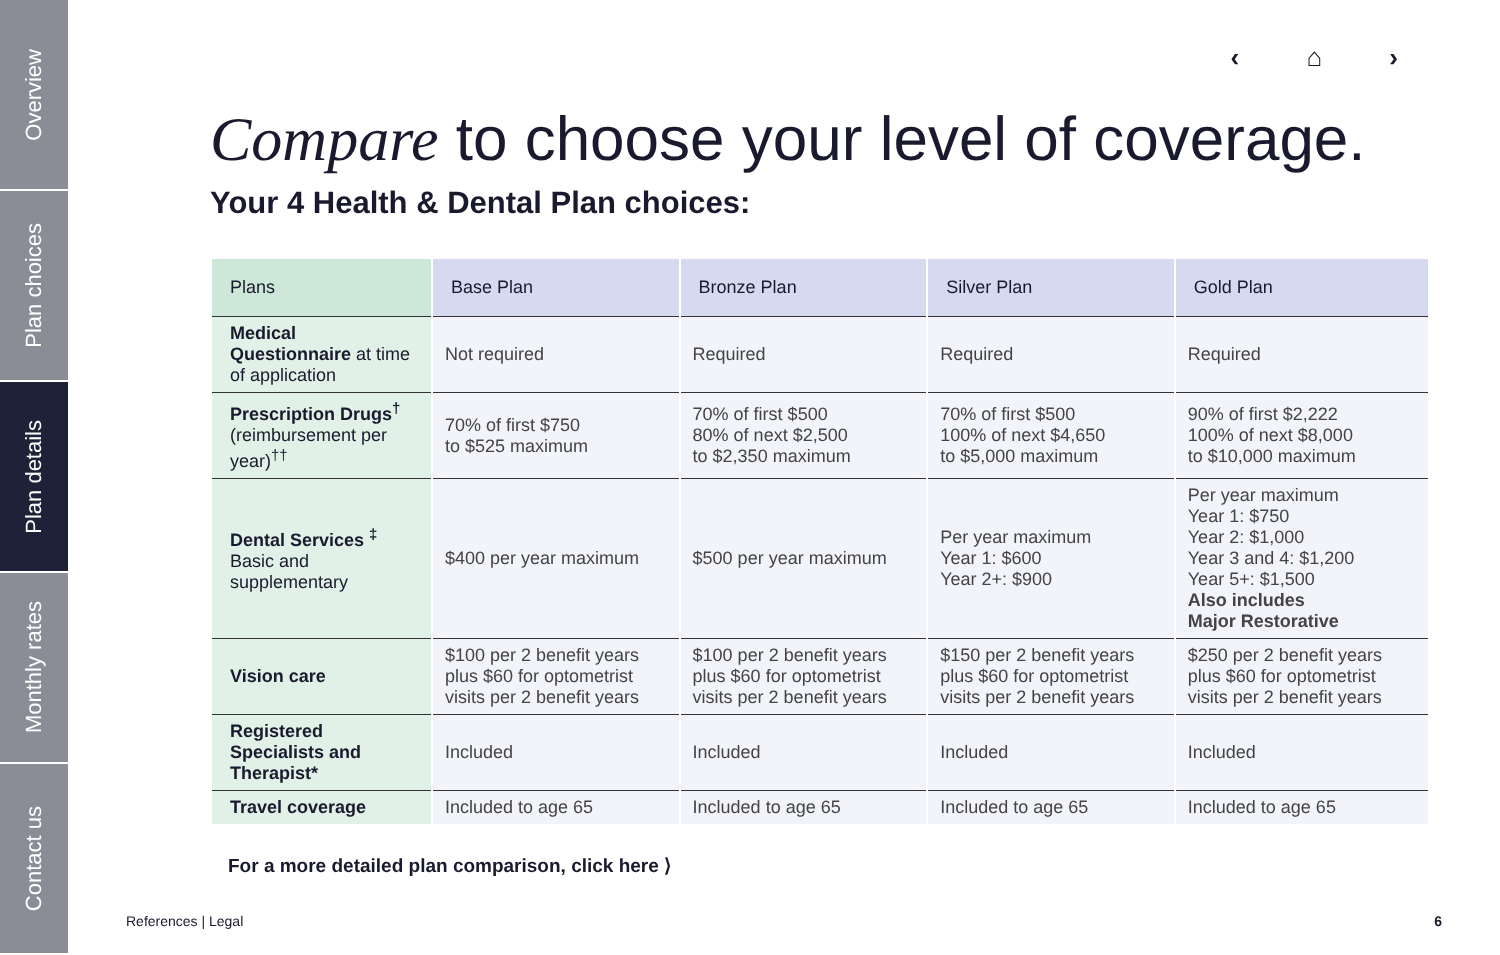Overview
Plan choices
Plan details
Monthly rates
Contact us
‹ ⌂ ›
Compare to choose your level of coverage.
Your 4 Health & Dental Plan choices:
| Plans | Base Plan | Bronze Plan | Silver Plan | Gold Plan |
| --- | --- | --- | --- | --- |
| Medical Questionnaire at time of application | Not required | Required | Required | Required |
| Prescription Drugs<sup>†</sup> (reimbursement per year)<sup>††</sup> | 70% of first $750 to $525 maximum | 70% of first $500 80% of next $2,500 to $2,350 maximum | 70% of first $500 100% of next $4,650 to $5,000 maximum | 90% of first $2,222 100% of next $8,000 to $10,000 maximum |
| Dental Services <sup>‡</sup> Basic and supplementary | $400 per year maximum | $500 per year maximum | Per year maximum Year 1: $600 Year 2+: $900 | Per year maximum Year 1: $750 Year 2: $1,000 Year 3 and 4: $1,200 Year 5+: $1,500 Also includes Major Restorative |
| Vision care | $100 per 2 benefit years plus $60 for optometrist visits per 2 benefit years | $100 per 2 benefit years plus $60 for optometrist visits per 2 benefit years | $150 per 2 benefit years plus $60 for optometrist visits per 2 benefit years | $250 per 2 benefit years plus $60 for optometrist visits per 2 benefit years |
| Registered Specialists and Therapist* | Included | Included | Included | Included |
| Travel coverage | Included to age 65 | Included to age 65 | Included to age 65 | Included to age 65 |
For a more detailed plan comparison, click here ⟩
References | Legal 6